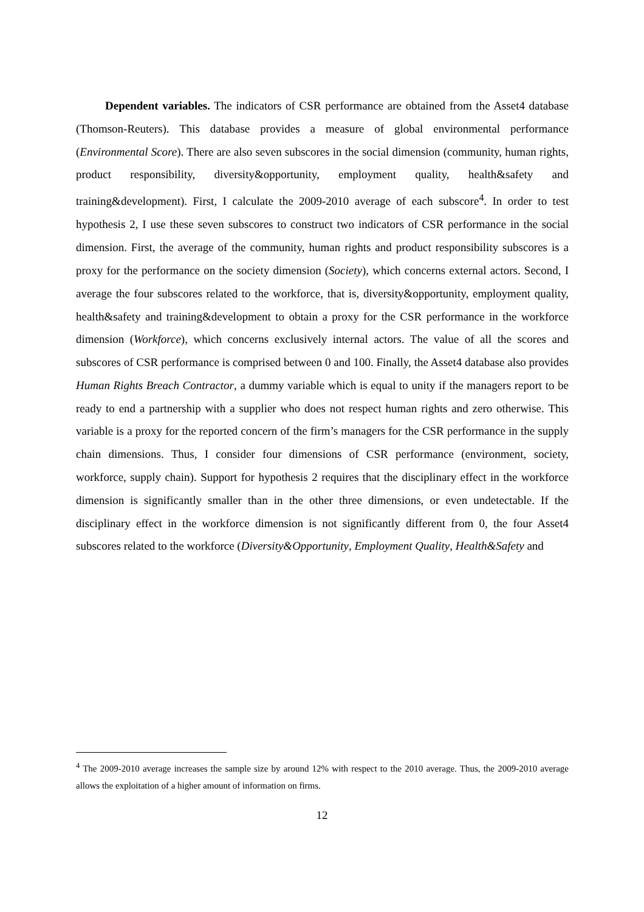Dependent variables. The indicators of CSR performance are obtained from the Asset4 database (Thomson-Reuters). This database provides a measure of global environmental performance (Environmental Score). There are also seven subscores in the social dimension (community, human rights, product responsibility, diversity&opportunity, employment quality, health&safety and training&development). First, I calculate the 2009-2010 average of each subscore<sup>4</sup>. In order to test hypothesis 2, I use these seven subscores to construct two indicators of CSR performance in the social dimension. First, the average of the community, human rights and product responsibility subscores is a proxy for the performance on the society dimension (Society), which concerns external actors. Second, I average the four subscores related to the workforce, that is, diversity&opportunity, employment quality, health&safety and training&development to obtain a proxy for the CSR performance in the workforce dimension (Workforce), which concerns exclusively internal actors. The value of all the scores and subscores of CSR performance is comprised between 0 and 100. Finally, the Asset4 database also provides Human Rights Breach Contractor, a dummy variable which is equal to unity if the managers report to be ready to end a partnership with a supplier who does not respect human rights and zero otherwise. This variable is a proxy for the reported concern of the firm’s managers for the CSR performance in the supply chain dimensions. Thus, I consider four dimensions of CSR performance (environment, society, workforce, supply chain). Support for hypothesis 2 requires that the disciplinary effect in the workforce dimension is significantly smaller than in the other three dimensions, or even undetectable. If the disciplinary effect in the workforce dimension is not significantly different from 0, the four Asset4 subscores related to the workforce (Diversity&Opportunity, Employment Quality, Health&Safety and
<sup>4</sup> The 2009-2010 average increases the sample size by around 12% with respect to the 2010 average. Thus, the 2009-2010 average allows the exploitation of a higher amount of information on firms.
12